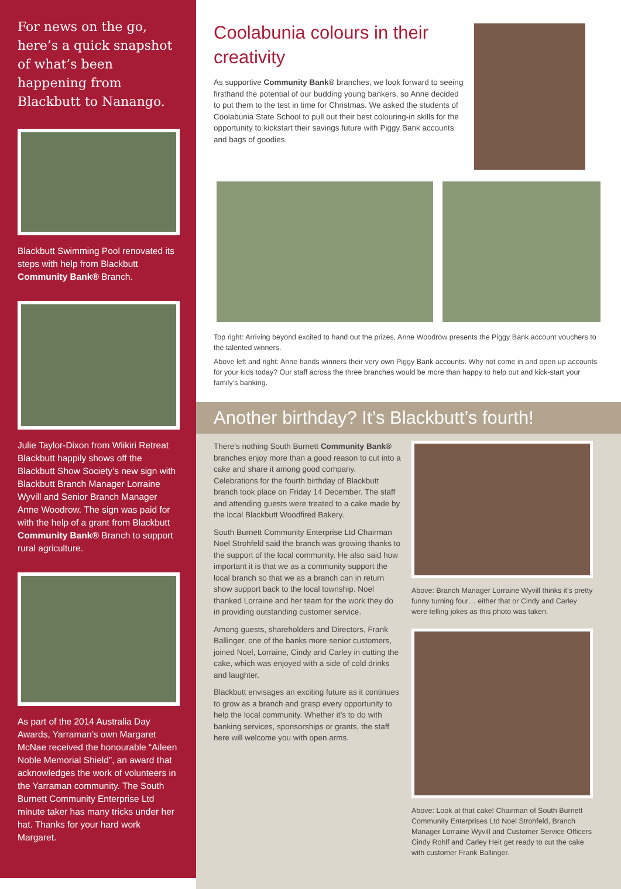For news on the go, here’s a quick snapshot of what’s been happening from Blackbutt to Nanango.
Blackbutt Swimming Pool renovated its steps with help from Blackbutt Community Bank® Branch.
Julie Taylor-Dixon from Wiikiri Retreat Blackbutt happily shows off the Blackbutt Show Society’s new sign with Blackbutt Branch Manager Lorraine Wyvill and Senior Branch Manager Anne Woodrow. The sign was paid for with the help of a grant from Blackbutt Community Bank® Branch to support rural agriculture.
As part of the 2014 Australia Day Awards, Yarraman’s own Margaret McNae received the honourable “Aileen Noble Memorial Shield”, an award that acknowledges the work of volunteers in the Yarraman community. The South Burnett Community Enterprise Ltd minute taker has many tricks under her hat. Thanks for your hard work Margaret.
Coolabunia colours in their creativity
As supportive Community Bank® branches, we look forward to seeing firsthand the potential of our budding young bankers, so Anne decided to put them to the test in time for Christmas. We asked the students of Coolabunia State School to pull out their best colouring-in skills for the opportunity to kickstart their savings future with Piggy Bank accounts and bags of goodies.
Top right: Arriving beyond excited to hand out the prizes, Anne Woodrow presents the Piggy Bank account vouchers to the talented winners.
Above left and right: Anne hands winners their very own Piggy Bank accounts. Why not come in and open up accounts for your kids today? Our staff across the three branches would be more than happy to help out and kick-start your family’s banking.
Another birthday? It’s Blackbutt’s fourth!
There’s nothing South Burnett Community Bank® branches enjoy more than a good reason to cut into a cake and share it among good company. Celebrations for the fourth birthday of Blackbutt branch took place on Friday 14 December. The staff and attending guests were treated to a cake made by the local Blackbutt Woodfired Bakery.
South Burnett Community Enterprise Ltd Chairman Noel Strohfeld said the branch was growing thanks to the support of the local community. He also said how important it is that we as a community support the local branch so that we as a branch can in return show support back to the local township. Noel thanked Lorraine and her team for the work they do in providing outstanding customer service.
Among guests, shareholders and Directors, Frank Ballinger, one of the banks more senior customers, joined Noel, Lorraine, Cindy and Carley in cutting the cake, which was enjoyed with a side of cold drinks and laughter.
Blackbutt envisages an exciting future as it continues to grow as a branch and grasp every opportunity to help the local community. Whether it’s to do with banking services, sponsorships or grants, the staff here will welcome you with open arms.
Above: Branch Manager Lorraine Wyvill thinks it’s pretty funny turning four… either that or Cindy and Carley were telling jokes as this photo was taken.
Above: Look at that cake! Chairman of South Burnett Community Enterprises Ltd Noel Strohfeld, Branch Manager Lorraine Wyvill and Customer Service Officers Cindy Rohlf and Carley Heit get ready to cut the cake with customer Frank Ballinger.